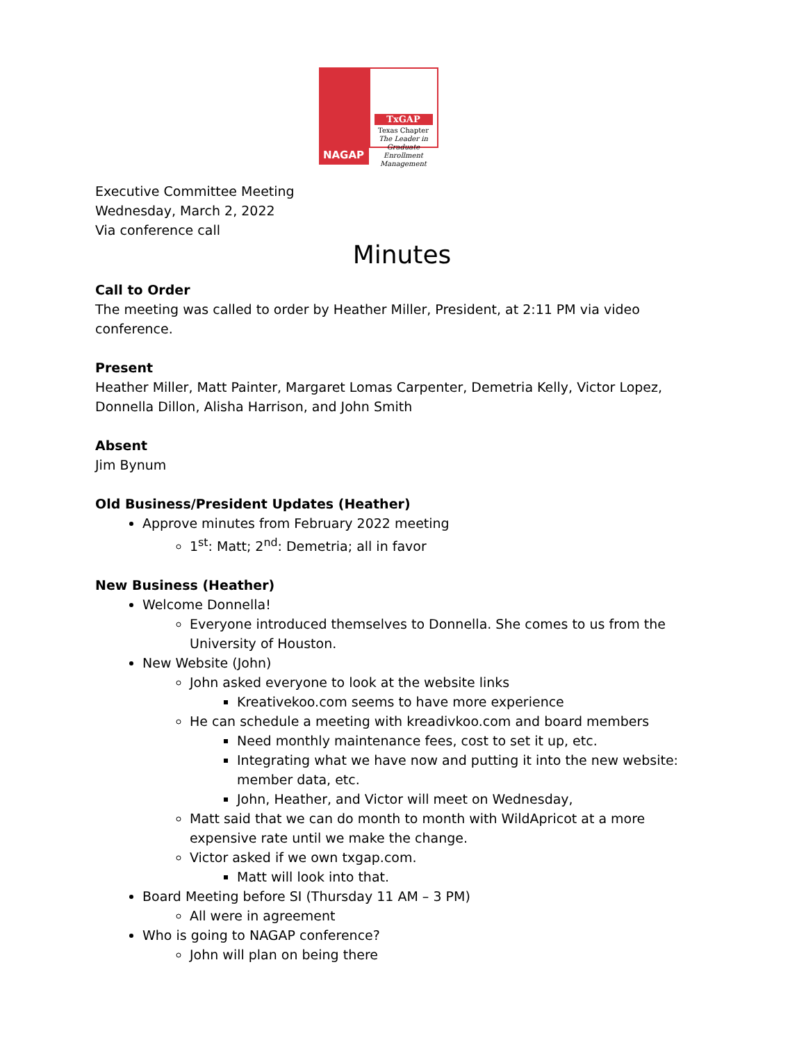NAGAP
TxGAP
Texas Chapter
The Leader in Graduate Enrollment Management
Executive Committee Meeting
Wednesday, March 2, 2022
Via conference call
Minutes
Call to Order
The meeting was called to order by Heather Miller, President, at 2:11 PM via video conference.
Present
Heather Miller, Matt Painter, Margaret Lomas Carpenter, Demetria Kelly, Victor Lopez, Donnella Dillon, Alisha Harrison, and John Smith
Absent
Jim Bynum
Old Business/President Updates (Heather)
Approve minutes from February 2022 meeting
1<sup>st</sup>: Matt; 2<sup>nd</sup>: Demetria; all in favor
New Business (Heather)
Welcome Donnella!
Everyone introduced themselves to Donnella. She comes to us from the University of Houston.
New Website (John)
John asked everyone to look at the website links
Kreativekoo.com seems to have more experience
He can schedule a meeting with kreadivkoo.com and board members
Need monthly maintenance fees, cost to set it up, etc.
Integrating what we have now and putting it into the new website: member data, etc.
John, Heather, and Victor will meet on Wednesday,
Matt said that we can do month to month with WildApricot at a more expensive rate until we make the change.
Victor asked if we own txgap.com.
Matt will look into that.
Board Meeting before SI (Thursday 11 AM – 3 PM)
All were in agreement
Who is going to NAGAP conference?
John will plan on being there